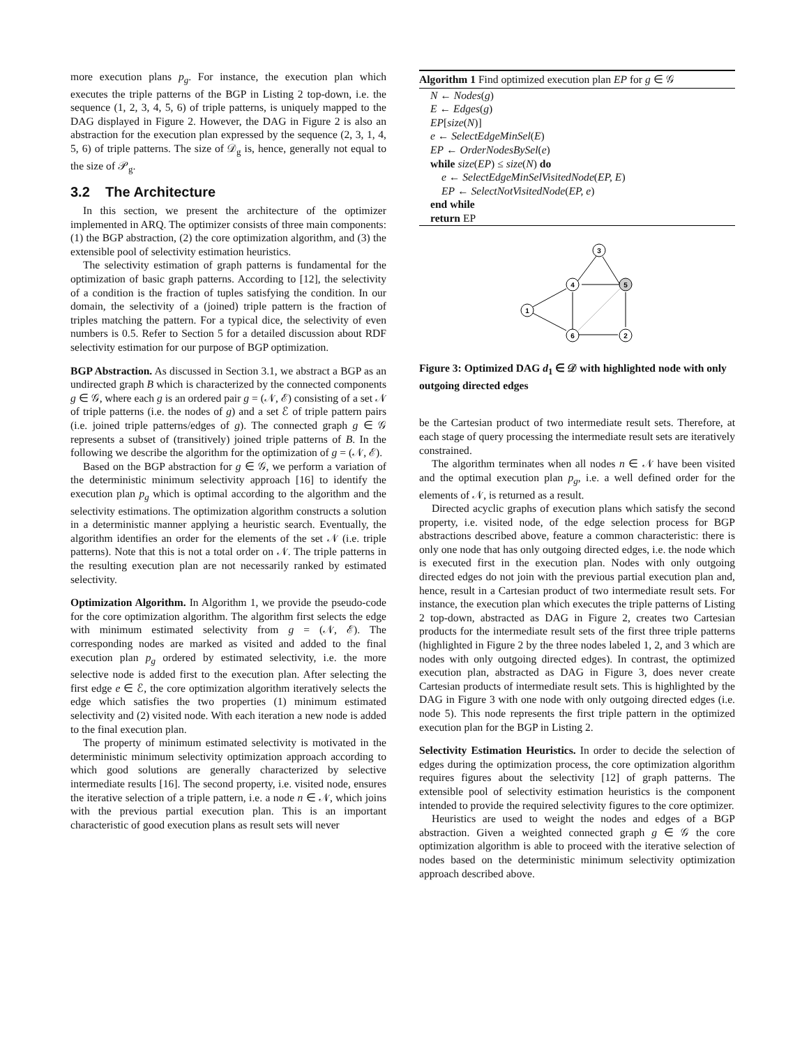more execution plans p<sub>g</sub>. For instance, the execution plan which executes the triple patterns of the BGP in Listing 2 top-down, i.e. the sequence (1, 2, 3, 4, 5, 6) of triple patterns, is uniquely mapped to the DAG displayed in Figure 2. However, the DAG in Figure 2 is also an abstraction for the execution plan expressed by the sequence (2, 3, 1, 4, 5, 6) of triple patterns. The size of 𝒟<sub>g</sub> is, hence, generally not equal to the size of 𝒫<sub>g</sub>.
3.2 The Architecture
In this section, we present the architecture of the optimizer implemented in ARQ. The optimizer consists of three main components: (1) the BGP abstraction, (2) the core optimization algorithm, and (3) the extensible pool of selectivity estimation heuristics.
The selectivity estimation of graph patterns is fundamental for the optimization of basic graph patterns. According to [12], the selectivity of a condition is the fraction of tuples satisfying the condition. In our domain, the selectivity of a (joined) triple pattern is the fraction of triples matching the pattern. For a typical dice, the selectivity of even numbers is 0.5. Refer to Section 5 for a detailed discussion about RDF selectivity estimation for our purpose of BGP optimization.
BGP Abstraction. As discussed in Section 3.1, we abstract a BGP as an undirected graph B which is characterized by the connected components g ∈ 𝒢, where each g is an ordered pair g = (𝒩, ℰ) consisting of a set 𝒩 of triple patterns (i.e. the nodes of g) and a set ℰ of triple pattern pairs (i.e. joined triple patterns/edges of g). The connected graph g ∈ 𝒢 represents a subset of (transitively) joined triple patterns of B. In the following we describe the algorithm for the optimization of g = (𝒩, ℰ).
Based on the BGP abstraction for g ∈ 𝒢, we perform a variation of the deterministic minimum selectivity approach [16] to identify the execution plan p<sub>g</sub> which is optimal according to the algorithm and the selectivity estimations. The optimization algorithm constructs a solution in a deterministic manner applying a heuristic search. Eventually, the algorithm identifies an order for the elements of the set 𝒩 (i.e. triple patterns). Note that this is not a total order on 𝒩. The triple patterns in the resulting execution plan are not necessarily ranked by estimated selectivity.
Optimization Algorithm. In Algorithm 1, we provide the pseudo-code for the core optimization algorithm. The algorithm first selects the edge with minimum estimated selectivity from g = (𝒩, ℰ). The corresponding nodes are marked as visited and added to the final execution plan p<sub>g</sub> ordered by estimated selectivity, i.e. the more selective node is added first to the execution plan. After selecting the first edge e ∈ ℰ, the core optimization algorithm iteratively selects the edge which satisfies the two properties (1) minimum estimated selectivity and (2) visited node. With each iteration a new node is added to the final execution plan.
The property of minimum estimated selectivity is motivated in the deterministic minimum selectivity optimization approach according to which good solutions are generally characterized by selective intermediate results [16]. The second property, i.e. visited node, ensures the iterative selection of a triple pattern, i.e. a node n ∈ 𝒩, which joins with the previous partial execution plan. This is an important characteristic of good execution plans as result sets will never
Algorithm 1 Find optimized execution plan EP for g ∈ 𝒢
N ← Nodes(g)
E ← Edges(g)
EP[size(N)]
e ← SelectEdgeMinSel(E)
EP ← OrderNodesBySel(e)
while size(EP) ≤ size(N) do
e ← SelectEdgeMinSelVisitedNode(EP, E)
EP ← SelectNotVisitedNode(EP, e)
end while
return EP
3
4
5
1
6
2
Figure 3: Optimized DAG d<sub>1</sub> ∈ 𝒟 with highlighted node with only outgoing directed edges
be the Cartesian product of two intermediate result sets. Therefore, at each stage of query processing the intermediate result sets are iteratively constrained.
The algorithm terminates when all nodes n ∈ 𝒩 have been visited and the optimal execution plan p<sub>g</sub>, i.e. a well defined order for the elements of 𝒩, is returned as a result.
Directed acyclic graphs of execution plans which satisfy the second property, i.e. visited node, of the edge selection process for BGP abstractions described above, feature a common characteristic: there is only one node that has only outgoing directed edges, i.e. the node which is executed first in the execution plan. Nodes with only outgoing directed edges do not join with the previous partial execution plan and, hence, result in a Cartesian product of two intermediate result sets. For instance, the execution plan which executes the triple patterns of Listing 2 top-down, abstracted as DAG in Figure 2, creates two Cartesian products for the intermediate result sets of the first three triple patterns (highlighted in Figure 2 by the three nodes labeled 1, 2, and 3 which are nodes with only outgoing directed edges). In contrast, the optimized execution plan, abstracted as DAG in Figure 3, does never create Cartesian products of intermediate result sets. This is highlighted by the DAG in Figure 3 with one node with only outgoing directed edges (i.e. node 5). This node represents the first triple pattern in the optimized execution plan for the BGP in Listing 2.
Selectivity Estimation Heuristics. In order to decide the selection of edges during the optimization process, the core optimization algorithm requires figures about the selectivity [12] of graph patterns. The extensible pool of selectivity estimation heuristics is the component intended to provide the required selectivity figures to the core optimizer.
Heuristics are used to weight the nodes and edges of a BGP abstraction. Given a weighted connected graph g ∈ 𝒢 the core optimization algorithm is able to proceed with the iterative selection of nodes based on the deterministic minimum selectivity optimization approach described above.